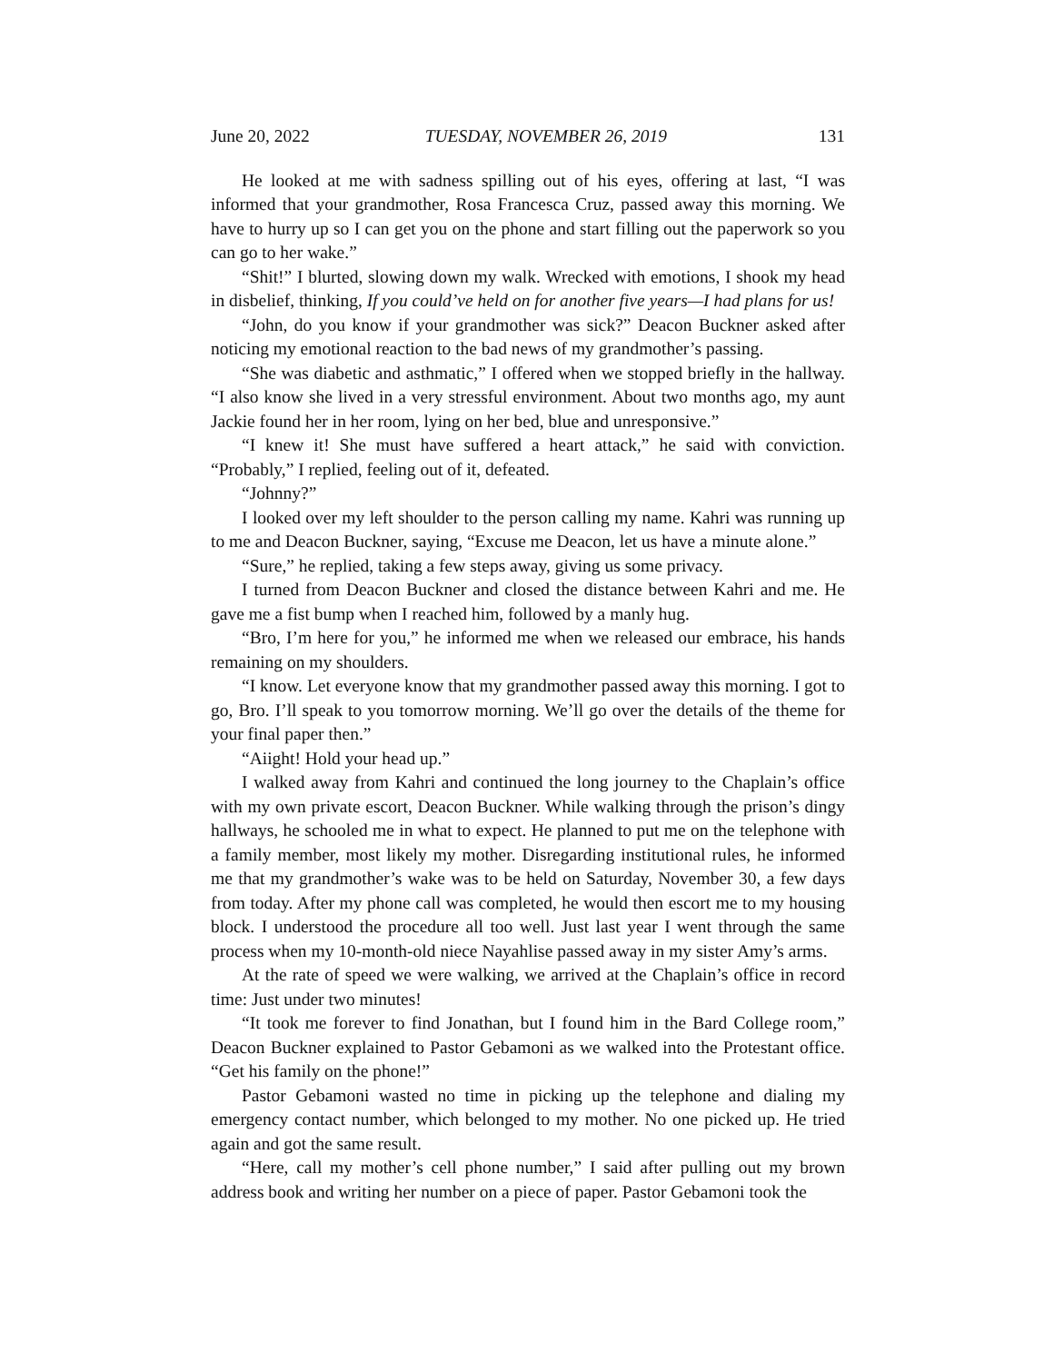June 20, 2022 TUESDAY, NOVEMBER 26, 2019 131
He looked at me with sadness spilling out of his eyes, offering at last, “I was informed that your grandmother, Rosa Francesca Cruz, passed away this morning. We have to hurry up so I can get you on the phone and start filling out the paperwork so you can go to her wake.”
“Shit!” I blurted, slowing down my walk. Wrecked with emotions, I shook my head in disbelief, thinking, If you could’ve held on for another five years—I had plans for us!
“John, do you know if your grandmother was sick?” Deacon Buckner asked after noticing my emotional reaction to the bad news of my grandmother’s passing.
“She was diabetic and asthmatic,” I offered when we stopped briefly in the hallway. “I also know she lived in a very stressful environment. About two months ago, my aunt Jackie found her in her room, lying on her bed, blue and unresponsive.”
“I knew it! She must have suffered a heart attack,” he said with conviction. “Probably,” I replied, feeling out of it, defeated.
“Johnny?”
I looked over my left shoulder to the person calling my name. Kahri was running up to me and Deacon Buckner, saying, “Excuse me Deacon, let us have a minute alone.”
“Sure,” he replied, taking a few steps away, giving us some privacy.
I turned from Deacon Buckner and closed the distance between Kahri and me. He gave me a fist bump when I reached him, followed by a manly hug.
“Bro, I’m here for you,” he informed me when we released our embrace, his hands remaining on my shoulders.
“I know. Let everyone know that my grandmother passed away this morning. I got to go, Bro. I’ll speak to you tomorrow morning. We’ll go over the details of the theme for your final paper then.”
“Aiight! Hold your head up.”
I walked away from Kahri and continued the long journey to the Chaplain’s office with my own private escort, Deacon Buckner. While walking through the prison’s dingy hallways, he schooled me in what to expect. He planned to put me on the telephone with a family member, most likely my mother. Disregarding institutional rules, he informed me that my grandmother’s wake was to be held on Saturday, November 30, a few days from today. After my phone call was completed, he would then escort me to my housing block. I understood the procedure all too well. Just last year I went through the same process when my 10-month-old niece Nayahlise passed away in my sister Amy’s arms.
At the rate of speed we were walking, we arrived at the Chaplain’s office in record time: Just under two minutes!
“It took me forever to find Jonathan, but I found him in the Bard College room,” Deacon Buckner explained to Pastor Gebamoni as we walked into the Protestant office. “Get his family on the phone!”
Pastor Gebamoni wasted no time in picking up the telephone and dialing my emergency contact number, which belonged to my mother. No one picked up. He tried again and got the same result.
“Here, call my mother’s cell phone number,” I said after pulling out my brown address book and writing her number on a piece of paper. Pastor Gebamoni took the